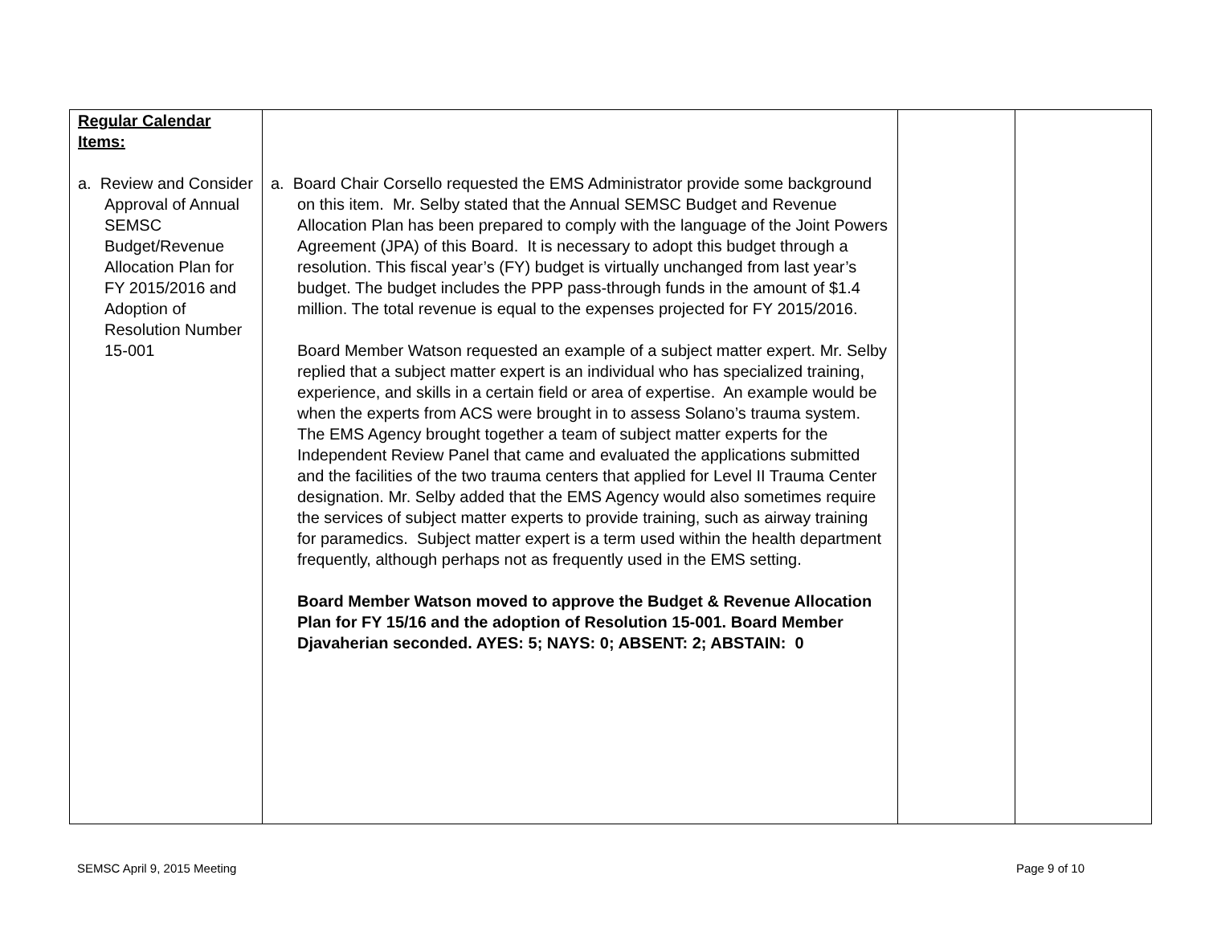| Regular Calendar Items: a. Review and Consider Approval of Annual SEMSC Budget/Revenue Allocation Plan for FY 2015/2016 and Adoption of Resolution Number 15-001 | a. Board Chair Corsello requested the EMS Administrator provide some background on this item. Mr. Selby stated that the Annual SEMSC Budget and Revenue Allocation Plan has been prepared to comply with the language of the Joint Powers Agreement (JPA) of this Board. It is necessary to adopt this budget through a resolution. This fiscal year’s (FY) budget is virtually unchanged from last year’s budget. The budget includes the PPP pass-through funds in the amount of $1.4 million. The total revenue is equal to the expenses projected for FY 2015/2016. Board Member Watson requested an example of a subject matter expert. Mr. Selby replied that a subject matter expert is an individual who has specialized training, experience, and skills in a certain field or area of expertise. An example would be when the experts from ACS were brought in to assess Solano’s trauma system. The EMS Agency brought together a team of subject matter experts for the Independent Review Panel that came and evaluated the applications submitted and the facilities of the two trauma centers that applied for Level II Trauma Center designation. Mr. Selby added that the EMS Agency would also sometimes require the services of subject matter experts to provide training, such as airway training for paramedics. Subject matter expert is a term used within the health department frequently, although perhaps not as frequently used in the EMS setting. Board Member Watson moved to approve the Budget & Revenue Allocation Plan for FY 15/16 and the adoption of Resolution 15-001. Board Member Djavaherian seconded. AYES: 5; NAYS: 0; ABSENT: 2; ABSTAIN: 0 | | |
SEMSC April 9, 2015 Meeting Page 9 of 10